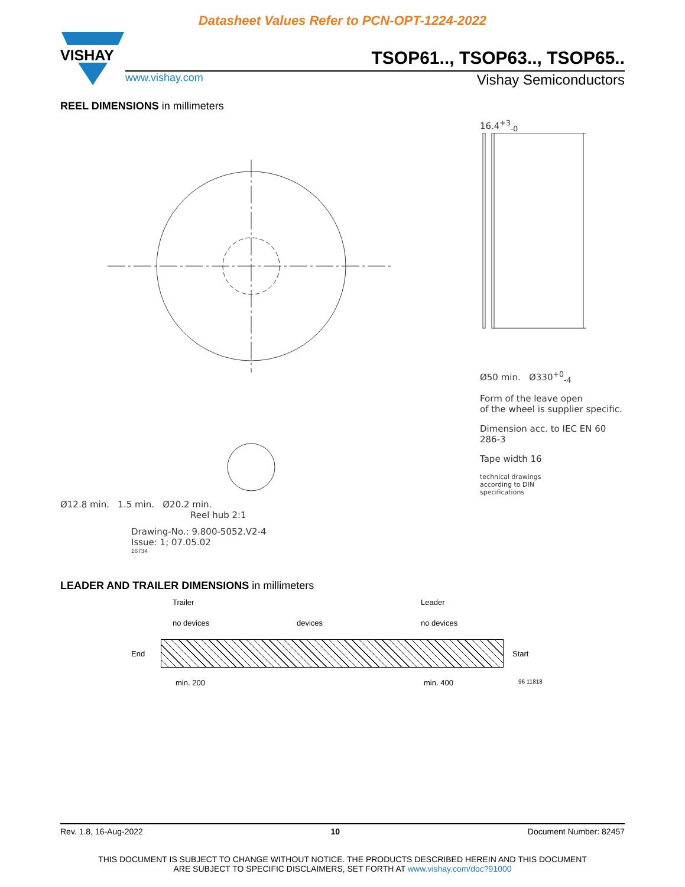Datasheet Values Refer to PCN-OPT-1224-2022
VISHAY
TSOP61.., TSOP63.., TSOP65..
www.vishay.com Vishay Semiconductors
REEL DIMENSIONS in millimeters
Ø12.8 min. 1.5 min. Ø20.2 min.
Reel hub 2:1
Drawing-No.: 9.800-5052.V2-4
Issue: 1; 07.05.02
16734
16.4<sup>+3</sup><sub>-0</sub>
Ø50 min. Ø330<sup>+0</sup><sub>-4</sub>
Form of the leave open
of the wheel is supplier specific.
Dimension acc. to IEC EN 60 286-3
Tape width 16
technical drawings
according to DIN
specifications
LEADER AND TRAILER DIMENSIONS in millimeters
Trailer Leader
no devices devices no devices
End Start
min. 200 min. 400 96 11818
Rev. 1.8, 16-Aug-2022 10 Document Number: 82457
THIS DOCUMENT IS SUBJECT TO CHANGE WITHOUT NOTICE. THE PRODUCTS DESCRIBED HEREIN AND THIS DOCUMENT
ARE SUBJECT TO SPECIFIC DISCLAIMERS, SET FORTH AT www.vishay.com/doc?91000